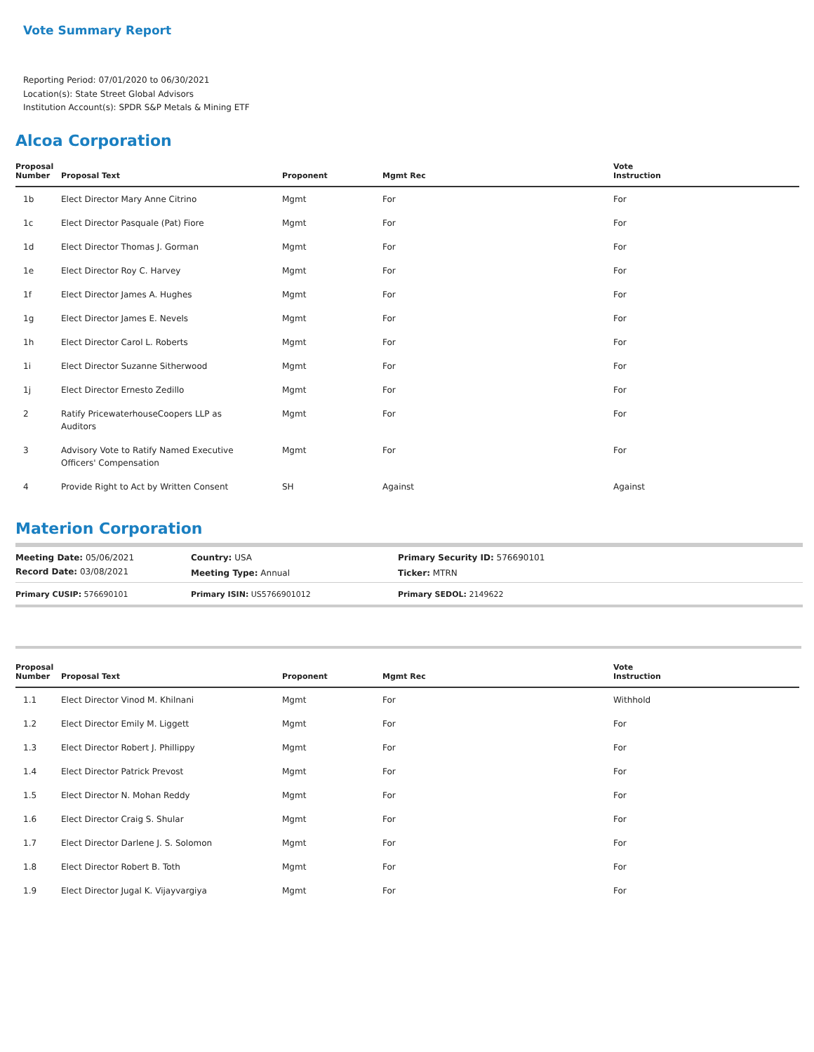Vote Summary Report
Reporting Period: 07/01/2020 to 06/30/2021
Location(s): State Street Global Advisors
Institution Account(s): SPDR S&P Metals & Mining ETF
Alcoa Corporation
| Proposal Number | Proposal Text | Proponent | Mgmt Rec | Vote Instruction |
| --- | --- | --- | --- | --- |
| 1b | Elect Director Mary Anne Citrino | Mgmt | For | For |
| 1c | Elect Director Pasquale (Pat) Fiore | Mgmt | For | For |
| 1d | Elect Director Thomas J. Gorman | Mgmt | For | For |
| 1e | Elect Director Roy C. Harvey | Mgmt | For | For |
| 1f | Elect Director James A. Hughes | Mgmt | For | For |
| 1g | Elect Director James E. Nevels | Mgmt | For | For |
| 1h | Elect Director Carol L. Roberts | Mgmt | For | For |
| 1i | Elect Director Suzanne Sitherwood | Mgmt | For | For |
| 1j | Elect Director Ernesto Zedillo | Mgmt | For | For |
| 2 | Ratify PricewaterhouseCoopers LLP as Auditors | Mgmt | For | For |
| 3 | Advisory Vote to Ratify Named Executive Officers' Compensation | Mgmt | For | For |
| 4 | Provide Right to Act by Written Consent | SH | Against | Against |
Materion Corporation
| Meeting Date: 05/06/2021 | Country: USA | Primary Security ID: 576690101 |
| Record Date: 03/08/2021 | Meeting Type: Annual | Ticker: MTRN |
| Primary CUSIP: 576690101 | Primary ISIN: US5766901012 | Primary SEDOL: 2149622 |
| Proposal Number | Proposal Text | Proponent | Mgmt Rec | Vote Instruction |
| --- | --- | --- | --- | --- |
| 1.1 | Elect Director Vinod M. Khilnani | Mgmt | For | Withhold |
| 1.2 | Elect Director Emily M. Liggett | Mgmt | For | For |
| 1.3 | Elect Director Robert J. Phillippy | Mgmt | For | For |
| 1.4 | Elect Director Patrick Prevost | Mgmt | For | For |
| 1.5 | Elect Director N. Mohan Reddy | Mgmt | For | For |
| 1.6 | Elect Director Craig S. Shular | Mgmt | For | For |
| 1.7 | Elect Director Darlene J. S. Solomon | Mgmt | For | For |
| 1.8 | Elect Director Robert B. Toth | Mgmt | For | For |
| 1.9 | Elect Director Jugal K. Vijayvargiya | Mgmt | For | For |